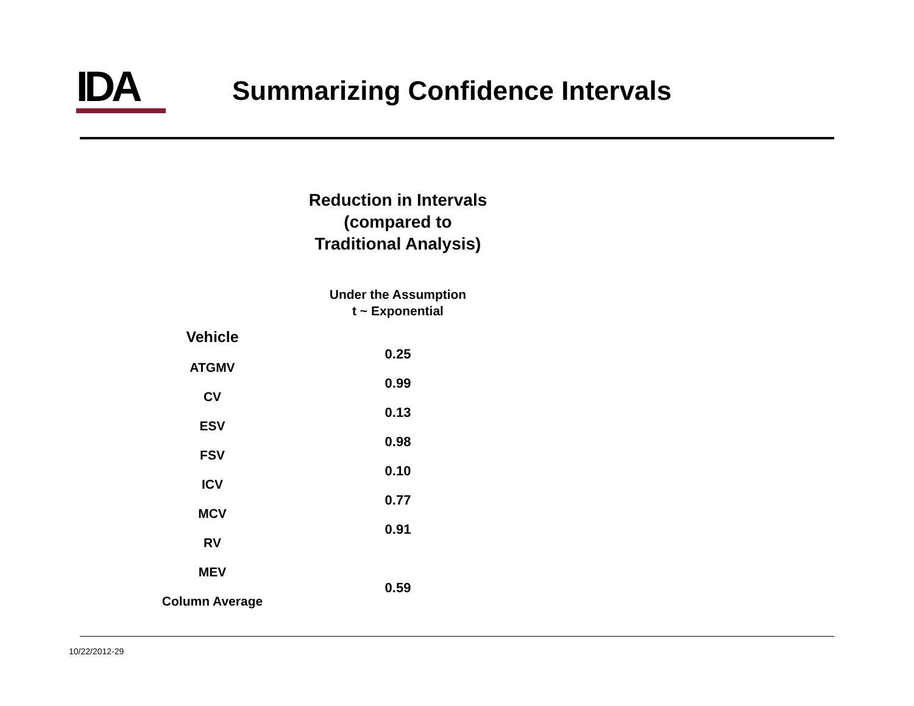IDA
Summarizing Confidence Intervals
| | Reduction in Intervals (compared to Traditional Analysis) |
| --- | --- |
| | Under the Assumption t ~ Exponential |
| Vehicle | |
| ATGMV | 0.25 |
| CV | 0.99 |
| ESV | 0.13 |
| FSV | 0.98 |
| ICV | 0.10 |
| MCV | 0.77 |
| RV | 0.91 |
| MEV | |
| Column Average | 0.59 |
10/22/2012-29